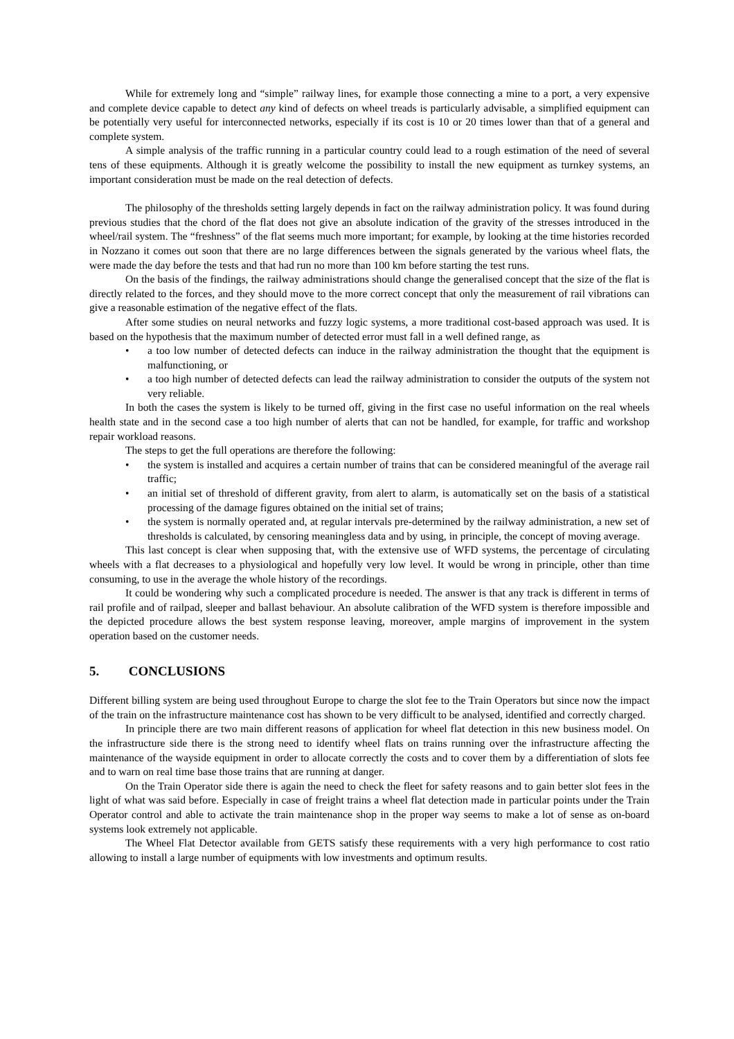While for extremely long and “simple” railway lines, for example those connecting a mine to a port, a very expensive and complete device capable to detect any kind of defects on wheel treads is particularly advisable, a simplified equipment can be potentially very useful for interconnected networks, especially if its cost is 10 or 20 times lower than that of a general and complete system.
A simple analysis of the traffic running in a particular country could lead to a rough estimation of the need of several tens of these equipments. Although it is greatly welcome the possibility to install the new equipment as turnkey systems, an important consideration must be made on the real detection of defects.
The philosophy of the thresholds setting largely depends in fact on the railway administration policy. It was found during previous studies that the chord of the flat does not give an absolute indication of the gravity of the stresses introduced in the wheel/rail system. The “freshness” of the flat seems much more important; for example, by looking at the time histories recorded in Nozzano it comes out soon that there are no large differences between the signals generated by the various wheel flats, the were made the day before the tests and that had run no more than 100 km before starting the test runs.
On the basis of the findings, the railway administrations should change the generalised concept that the size of the flat is directly related to the forces, and they should move to the more correct concept that only the measurement of rail vibrations can give a reasonable estimation of the negative effect of the flats.
After some studies on neural networks and fuzzy logic systems, a more traditional cost-based approach was used. It is based on the hypothesis that the maximum number of detected error must fall in a well defined range, as
• a too low number of detected defects can induce in the railway administration the thought that the equipment is malfunctioning, or
• a too high number of detected defects can lead the railway administration to consider the outputs of the system not very reliable.
In both the cases the system is likely to be turned off, giving in the first case no useful information on the real wheels health state and in the second case a too high number of alerts that can not be handled, for example, for traffic and workshop repair workload reasons.
The steps to get the full operations are therefore the following:
• the system is installed and acquires a certain number of trains that can be considered meaningful of the average rail traffic;
• an initial set of threshold of different gravity, from alert to alarm, is automatically set on the basis of a statistical processing of the damage figures obtained on the initial set of trains;
• the system is normally operated and, at regular intervals pre-determined by the railway administration, a new set of thresholds is calculated, by censoring meaningless data and by using, in principle, the concept of moving average.
This last concept is clear when supposing that, with the extensive use of WFD systems, the percentage of circulating wheels with a flat decreases to a physiological and hopefully very low level. It would be wrong in principle, other than time consuming, to use in the average the whole history of the recordings.
It could be wondering why such a complicated procedure is needed. The answer is that any track is different in terms of rail profile and of railpad, sleeper and ballast behaviour. An absolute calibration of the WFD system is therefore impossible and the depicted procedure allows the best system response leaving, moreover, ample margins of improvement in the system operation based on the customer needs.
5. CONCLUSIONS
Different billing system are being used throughout Europe to charge the slot fee to the Train Operators but since now the impact of the train on the infrastructure maintenance cost has shown to be very difficult to be analysed, identified and correctly charged.
In principle there are two main different reasons of application for wheel flat detection in this new business model. On the infrastructure side there is the strong need to identify wheel flats on trains running over the infrastructure affecting the maintenance of the wayside equipment in order to allocate correctly the costs and to cover them by a differentiation of slots fee and to warn on real time base those trains that are running at danger.
On the Train Operator side there is again the need to check the fleet for safety reasons and to gain better slot fees in the light of what was said before. Especially in case of freight trains a wheel flat detection made in particular points under the Train Operator control and able to activate the train maintenance shop in the proper way seems to make a lot of sense as on-board systems look extremely not applicable.
The Wheel Flat Detector available from GETS satisfy these requirements with a very high performance to cost ratio allowing to install a large number of equipments with low investments and optimum results.